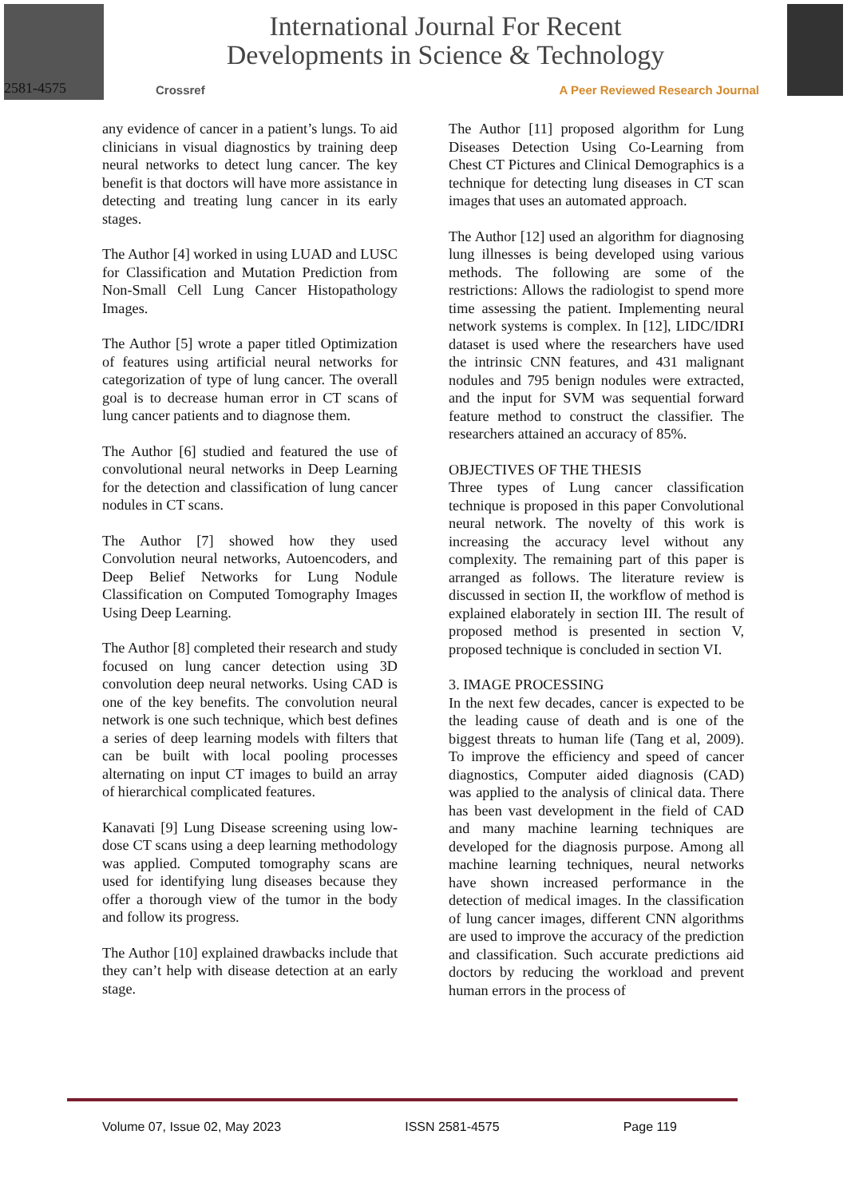International Journal For Recent
Developments in Science & Technology
Crossref A Peer Reviewed Research Journal
2581-4575
any evidence of cancer in a patient’s lungs. To aid clinicians in visual diagnostics by training deep neural networks to detect lung cancer. The key benefit is that doctors will have more assistance in detecting and treating lung cancer in its early stages.
The Author [4] worked in using LUAD and LUSC for Classification and Mutation Prediction from Non-Small Cell Lung Cancer Histopathology Images.
The Author [5] wrote a paper titled Optimization of features using artificial neural networks for categorization of type of lung cancer. The overall goal is to decrease human error in CT scans of lung cancer patients and to diagnose them.
The Author [6] studied and featured the use of convolutional neural networks in Deep Learning for the detection and classification of lung cancer nodules in CT scans.
The Author [7] showed how they used Convolution neural networks, Autoencoders, and Deep Belief Networks for Lung Nodule Classification on Computed Tomography Images Using Deep Learning.
The Author [8] completed their research and study focused on lung cancer detection using 3D convolution deep neural networks. Using CAD is one of the key benefits. The convolution neural network is one such technique, which best defines a series of deep learning models with filters that can be built with local pooling processes alternating on input CT images to build an array of hierarchical complicated features.
Kanavati [9] Lung Disease screening using low-dose CT scans using a deep learning methodology was applied. Computed tomography scans are used for identifying lung diseases because they offer a thorough view of the tumor in the body and follow its progress.
The Author [10] explained drawbacks include that they can’t help with disease detection at an early stage.
The Author [11] proposed algorithm for Lung Diseases Detection Using Co-Learning from Chest CT Pictures and Clinical Demographics is a technique for detecting lung diseases in CT scan images that uses an automated approach.
The Author [12] used an algorithm for diagnosing lung illnesses is being developed using various methods. The following are some of the restrictions: Allows the radiologist to spend more time assessing the patient. Implementing neural network systems is complex. In [12], LIDC/IDRI dataset is used where the researchers have used the intrinsic CNN features, and 431 malignant nodules and 795 benign nodules were extracted, and the input for SVM was sequential forward feature method to construct the classifier. The researchers attained an accuracy of 85%.
OBJECTIVES OF THE THESIS
Three types of Lung cancer classification technique is proposed in this paper Convolutional neural network. The novelty of this work is increasing the accuracy level without any complexity. The remaining part of this paper is arranged as follows. The literature review is discussed in section II, the workflow of method is explained elaborately in section III. The result of proposed method is presented in section V, proposed technique is concluded in section VI.
3. IMAGE PROCESSING
In the next few decades, cancer is expected to be the leading cause of death and is one of the biggest threats to human life (Tang et al, 2009). To improve the efficiency and speed of cancer diagnostics, Computer aided diagnosis (CAD) was applied to the analysis of clinical data. There has been vast development in the field of CAD and many machine learning techniques are developed for the diagnosis purpose. Among all machine learning techniques, neural networks have shown increased performance in the detection of medical images. In the classification of lung cancer images, different CNN algorithms are used to improve the accuracy of the prediction and classification. Such accurate predictions aid doctors by reducing the workload and prevent human errors in the process of
Volume 07, Issue 02, May 2023 ISSN 2581-4575 Page 119